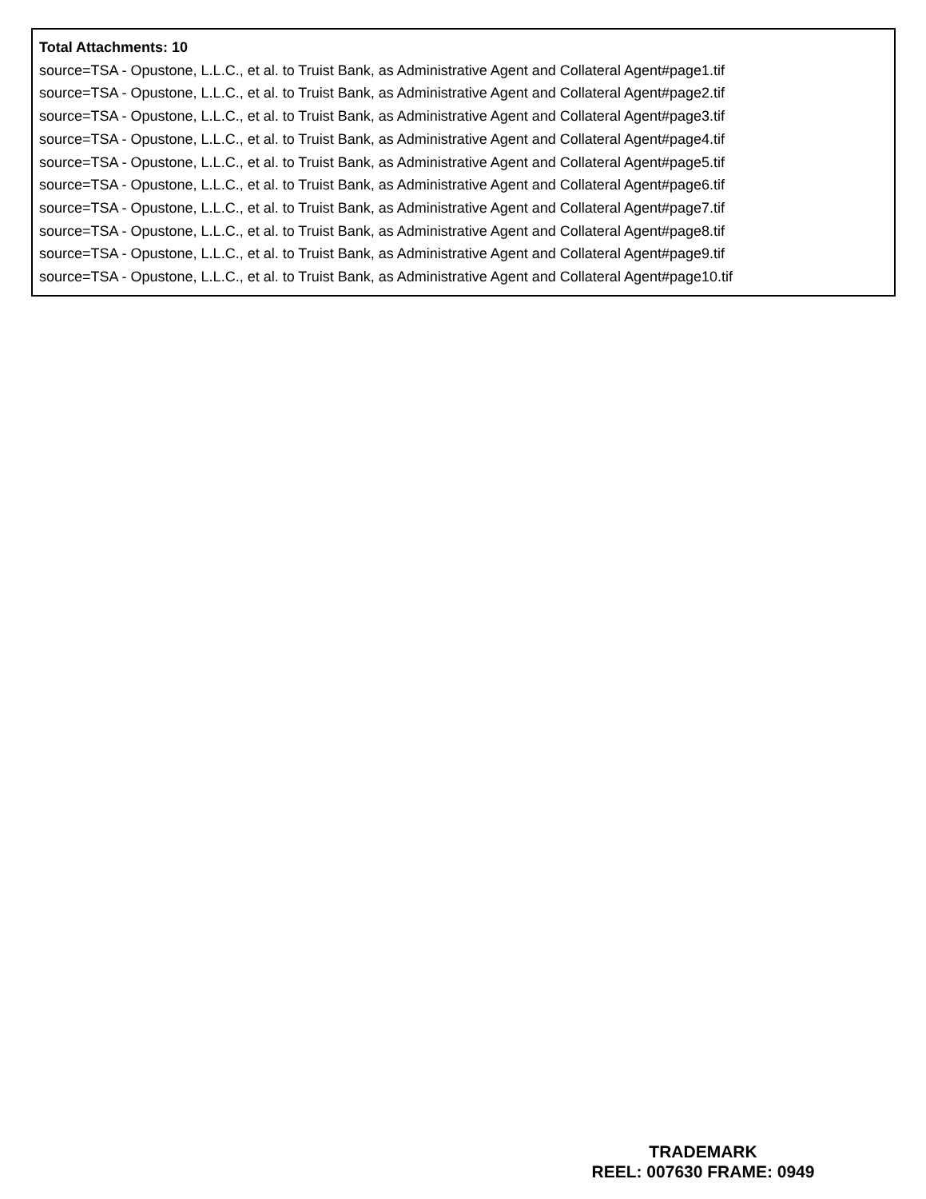Total Attachments: 10
source=TSA - Opustone, L.L.C., et al. to Truist Bank, as Administrative Agent and Collateral Agent#page1.tif
source=TSA - Opustone, L.L.C., et al. to Truist Bank, as Administrative Agent and Collateral Agent#page2.tif
source=TSA - Opustone, L.L.C., et al. to Truist Bank, as Administrative Agent and Collateral Agent#page3.tif
source=TSA - Opustone, L.L.C., et al. to Truist Bank, as Administrative Agent and Collateral Agent#page4.tif
source=TSA - Opustone, L.L.C., et al. to Truist Bank, as Administrative Agent and Collateral Agent#page5.tif
source=TSA - Opustone, L.L.C., et al. to Truist Bank, as Administrative Agent and Collateral Agent#page6.tif
source=TSA - Opustone, L.L.C., et al. to Truist Bank, as Administrative Agent and Collateral Agent#page7.tif
source=TSA - Opustone, L.L.C., et al. to Truist Bank, as Administrative Agent and Collateral Agent#page8.tif
source=TSA - Opustone, L.L.C., et al. to Truist Bank, as Administrative Agent and Collateral Agent#page9.tif
source=TSA - Opustone, L.L.C., et al. to Truist Bank, as Administrative Agent and Collateral Agent#page10.tif
TRADEMARK
REEL: 007630 FRAME: 0949